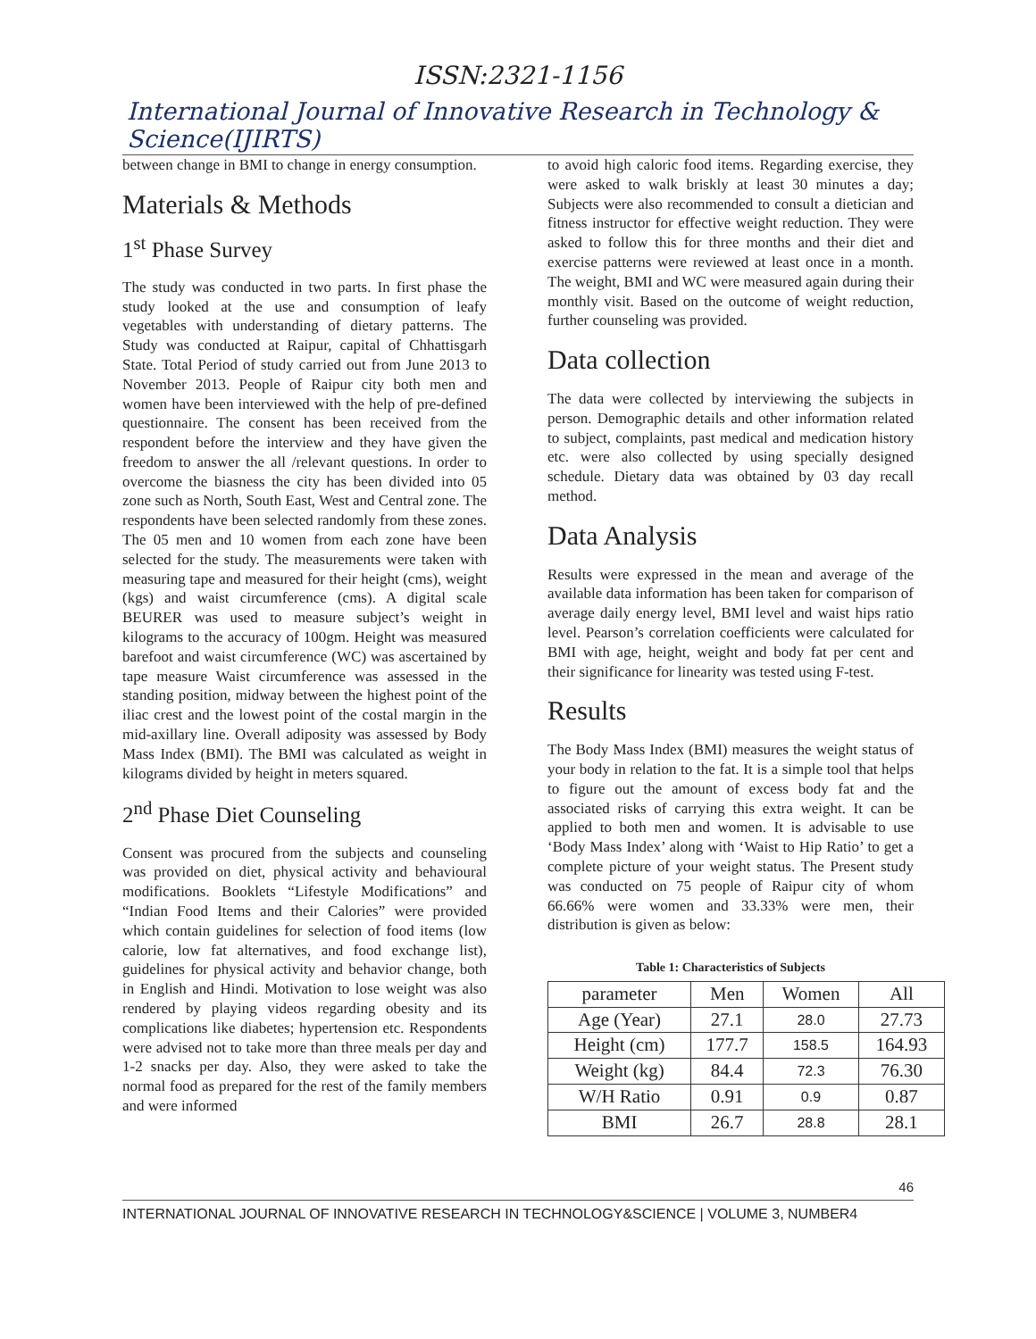ISSN:2321-1156
International Journal of Innovative Research in Technology & Science(IJIRTS)
between change in BMI to change in energy consumption.
Materials & Methods
1<sup>st</sup> Phase Survey
The study was conducted in two parts. In first phase the study looked at the use and consumption of leafy vegetables with understanding of dietary patterns. The Study was conducted at Raipur, capital of Chhattisgarh State. Total Period of study carried out from June 2013 to November 2013. People of Raipur city both men and women have been interviewed with the help of pre-defined questionnaire. The consent has been received from the respondent before the interview and they have given the freedom to answer the all /relevant questions. In order to overcome the biasness the city has been divided into 05 zone such as North, South East, West and Central zone. The respondents have been selected randomly from these zones. The 05 men and 10 women from each zone have been selected for the study. The measurements were taken with measuring tape and measured for their height (cms), weight (kgs) and waist circumference (cms). A digital scale BEURER was used to measure subject’s weight in kilograms to the accuracy of 100gm. Height was measured barefoot and waist circumference (WC) was ascertained by tape measure Waist circumference was assessed in the standing position, midway between the highest point of the iliac crest and the lowest point of the costal margin in the mid-axillary line. Overall adiposity was assessed by Body Mass Index (BMI). The BMI was calculated as weight in kilograms divided by height in meters squared.
2<sup>nd</sup> Phase Diet Counseling
Consent was procured from the subjects and counseling was provided on diet, physical activity and behavioural modifications. Booklets “Lifestyle Modifications” and “Indian Food Items and their Calories” were provided which contain guidelines for selection of food items (low calorie, low fat alternatives, and food exchange list), guidelines for physical activity and behavior change, both in English and Hindi. Motivation to lose weight was also rendered by playing videos regarding obesity and its complications like diabetes; hypertension etc. Respondents were advised not to take more than three meals per day and 1-2 snacks per day. Also, they were asked to take the normal food as prepared for the rest of the family members and were informed
to avoid high caloric food items. Regarding exercise, they were asked to walk briskly at least 30 minutes a day; Subjects were also recommended to consult a dietician and fitness instructor for effective weight reduction. They were asked to follow this for three months and their diet and exercise patterns were reviewed at least once in a month. The weight, BMI and WC were measured again during their monthly visit. Based on the outcome of weight reduction, further counseling was provided.
Data collection
The data were collected by interviewing the subjects in person. Demographic details and other information related to subject, complaints, past medical and medication history etc. were also collected by using specially designed schedule. Dietary data was obtained by 03 day recall method.
Data Analysis
Results were expressed in the mean and average of the available data information has been taken for comparison of average daily energy level, BMI level and waist hips ratio level. Pearson’s correlation coefficients were calculated for BMI with age, height, weight and body fat per cent and their significance for linearity was tested using F-test.
Results
The Body Mass Index (BMI) measures the weight status of your body in relation to the fat. It is a simple tool that helps to figure out the amount of excess body fat and the associated risks of carrying this extra weight. It can be applied to both men and women. It is advisable to use ‘Body Mass Index’ along with ‘Waist to Hip Ratio’ to get a complete picture of your weight status. The Present study was conducted on 75 people of Raipur city of whom 66.66% were women and 33.33% were men, their distribution is given as below:
Table 1: Characteristics of Subjects
| parameter | Men | Women | All |
| Age (Year) | 27.1 | 28.0 | 27.73 |
| Height (cm) | 177.7 | 158.5 | 164.93 |
| Weight (kg) | 84.4 | 72.3 | 76.30 |
| W/H Ratio | 0.91 | 0.9 | 0.87 |
| BMI | 26.7 | 28.8 | 28.1 |
46
INTERNATIONAL JOURNAL OF INNOVATIVE RESEARCH IN TECHNOLOGY&SCIENCE | VOLUME 3, NUMBER4